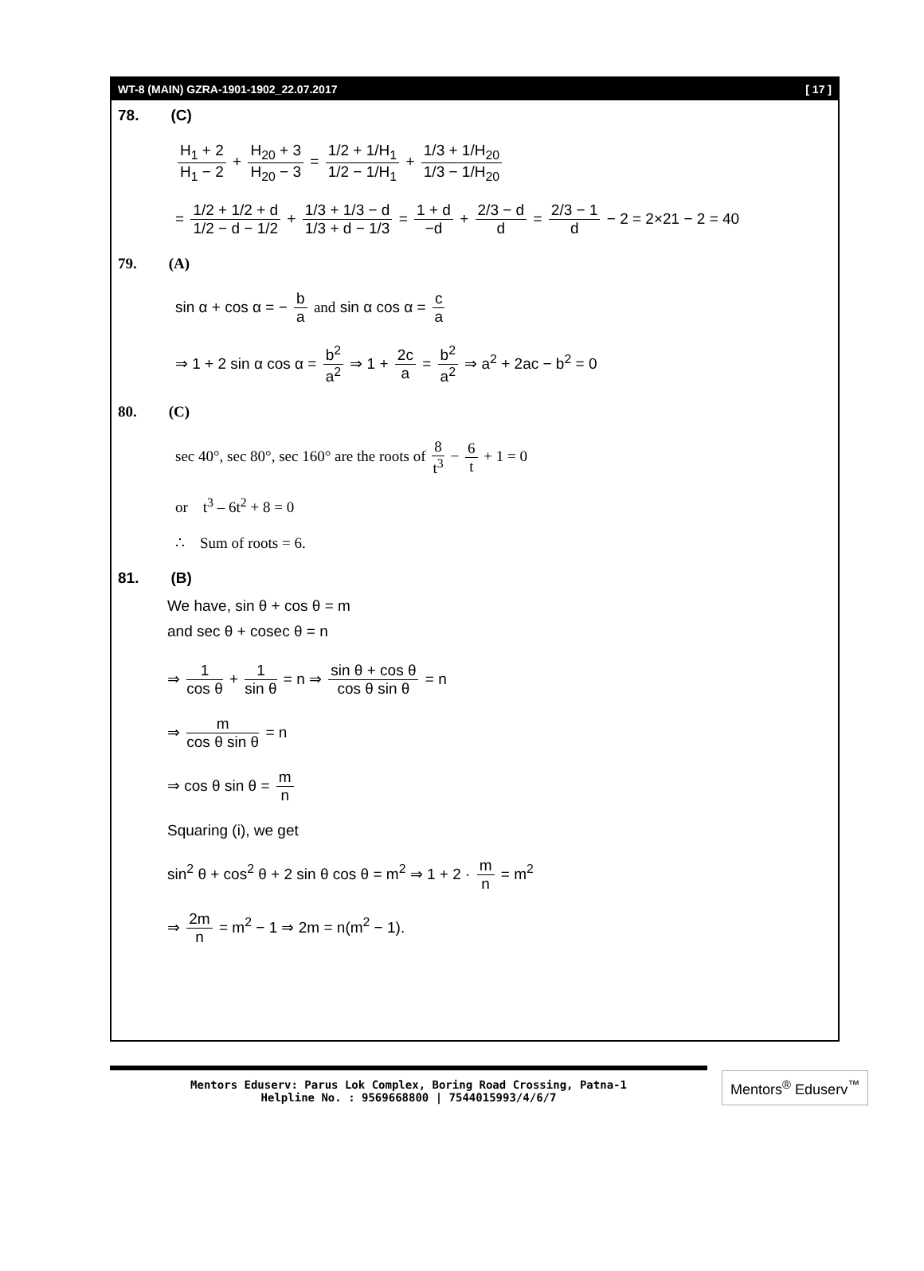WT-8 (MAIN) GZRA-1901-1902_22.07.2017 [ 17 ]
78. (C)
H<sub>1</sub> + 2 H<sub>1</sub> − 2 + H<sub>20</sub> + 3 H<sub>20</sub> − 3 = 1/2 + 1/H<sub>1</sub> 1/2 − 1/H<sub>1</sub> + 1/3 + 1/H<sub>20</sub> 1/3 − 1/H<sub>20</sub>
= 1/2 + 1/2 + d 1/2 − d − 1/2 + 1/3 + 1/3 − d 1/3 + d − 1/3 = 1 + d −d + 2/3 − d d = 2/3 − 1 d − 2 = 2×21 − 2 = 40
79. (A)
sin α + cos α = − b a and sin α cos α = c a
⇒ 1 + 2 sin α cos α = b<sup>2</sup> a<sup>2</sup> ⇒ 1 + 2c a = b<sup>2</sup> a<sup>2</sup> ⇒ a<sup>2</sup> + 2ac − b<sup>2</sup> = 0
80. (C)
sec 40°, sec 80°, sec 160° are the roots of 8 t<sup>3</sup> − 6 t + 1 = 0
or t<sup>3</sup> – 6t<sup>2</sup> + 8 = 0
∴ Sum of roots = 6.
81. (B)
We have, sin θ + cos θ = m
and sec θ + cosec θ = n
⇒ 1 cos θ + 1 sin θ = n ⇒ sin θ + cos θ cos θ sin θ = n
⇒ m cos θ sin θ = n
⇒ cos θ sin θ = m n
Squaring (i), we get
sin<sup>2</sup> θ + cos<sup>2</sup> θ + 2 sin θ cos θ = m<sup>2</sup> ⇒ 1 + 2 · m n = m<sup>2</sup>
⇒ 2m n = m<sup>2</sup> − 1 ⇒ 2m = n(m<sup>2</sup> − 1).
Mentors Eduserv: Parus Lok Complex, Boring Road Crossing, Patna-1
Helpline No. : 9569668800 | 7544015993/4/6/7
Mentors<sup>®</sup> Eduserv<sup>™</sup>